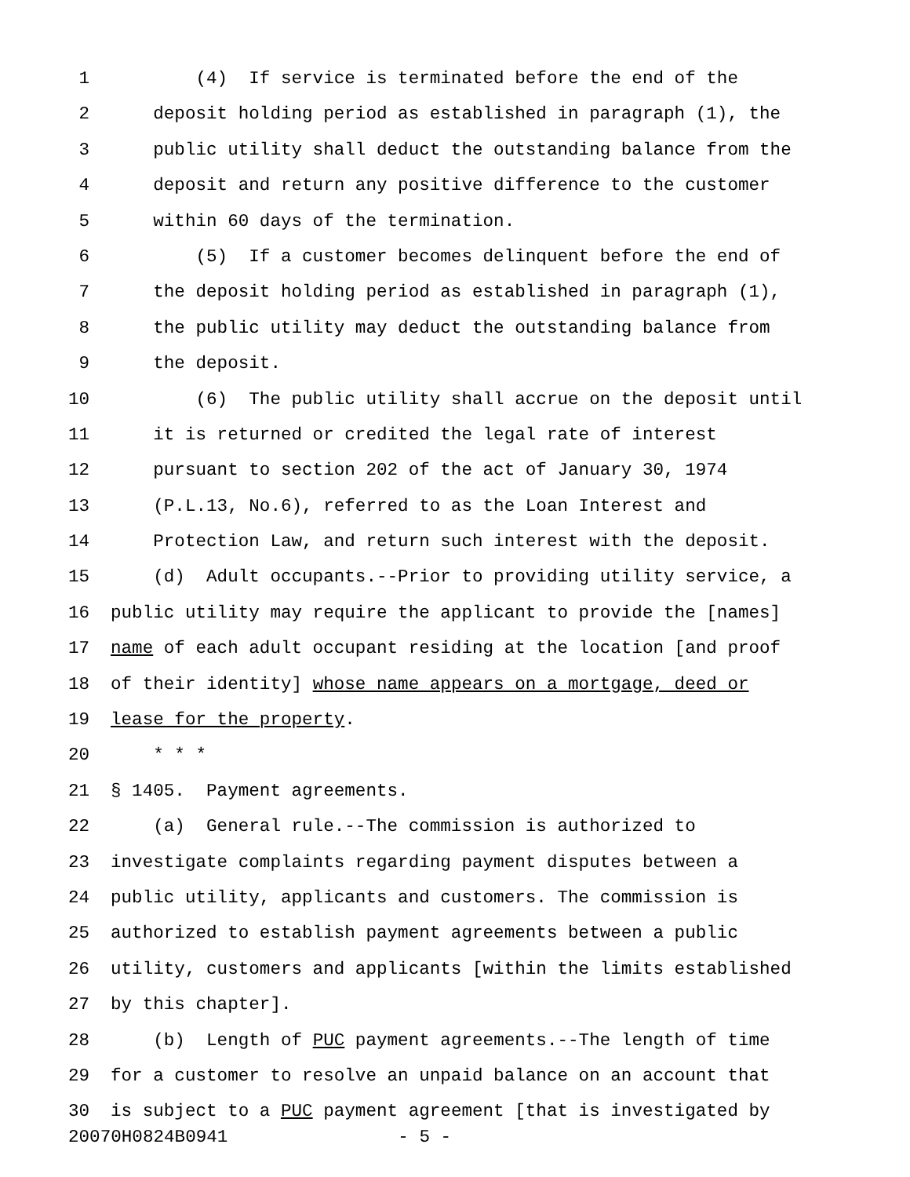1 (4) If service is terminated before the end of the
2 deposit holding period as established in paragraph (1), the
3 public utility shall deduct the outstanding balance from the
4 deposit and return any positive difference to the customer
5 within 60 days of the termination.
6 (5) If a customer becomes delinquent before the end of
7 the deposit holding period as established in paragraph (1),
8 the public utility may deduct the outstanding balance from
9 the deposit.
10 (6) The public utility shall accrue on the deposit until
11 it is returned or credited the legal rate of interest
12 pursuant to section 202 of the act of January 30, 1974
13 (P.L.13, No.6), referred to as the Loan Interest and
14 Protection Law, and return such interest with the deposit.
15 (d) Adult occupants.--Prior to providing utility service, a
16 public utility may require the applicant to provide the [names]
17 name of each adult occupant residing at the location [and proof
18 of their identity] whose name appears on a mortgage, deed or
19 lease for the property.
20 * * *
21 § 1405. Payment agreements.
22 (a) General rule.--The commission is authorized to
23 investigate complaints regarding payment disputes between a
24 public utility, applicants and customers. The commission is
25 authorized to establish payment agreements between a public
26 utility, customers and applicants [within the limits established
27 by this chapter].
28 (b) Length of PUC payment agreements.--The length of time
29 for a customer to resolve an unpaid balance on an account that
30 is subject to a PUC payment agreement [that is investigated by
20070H0824B0941 - 5 -